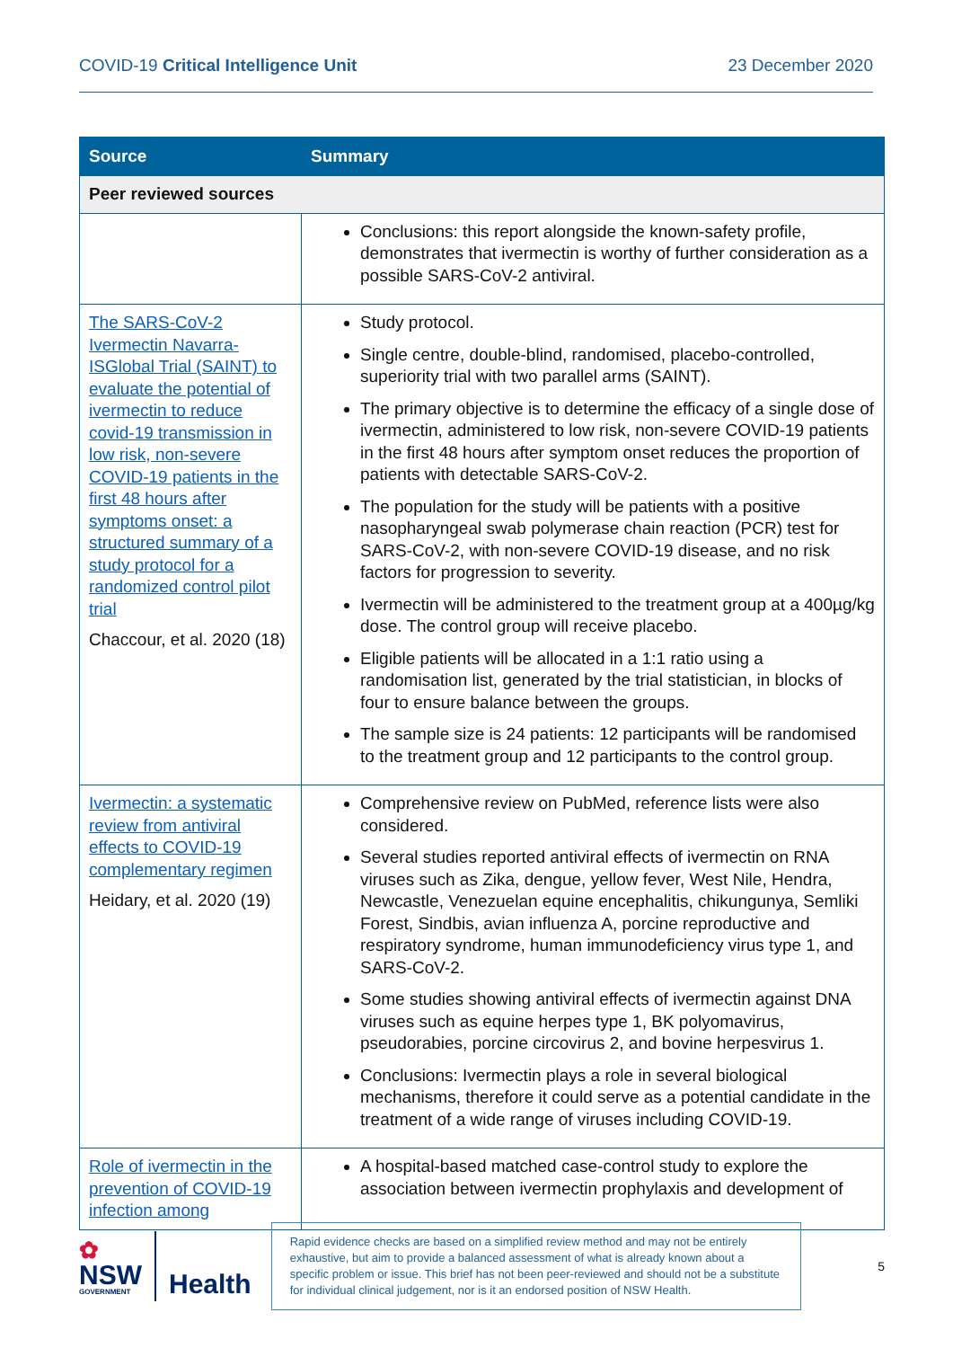COVID-19 Critical Intelligence Unit
23 December 2020
| Source | Summary |
| --- | --- |
| Peer reviewed sources | |
| | Conclusions: this report alongside the known-safety profile, demonstrates that ivermectin is worthy of further consideration as a possible SARS-CoV-2 antiviral. |
| The SARS-CoV-2 Ivermectin Navarra-ISGlobal Trial (SAINT) to evaluate the potential of ivermectin to reduce covid-19 transmission in low risk, non-severe COVID-19 patients in the first 48 hours after symptoms onset: a structured summary of a study protocol for a randomized control pilot trial Chaccour, et al. 2020 (18) | Study protocol. Single centre, double-blind, randomised, placebo-controlled, superiority trial with two parallel arms (SAINT). The primary objective is to determine the efficacy of a single dose of ivermectin, administered to low risk, non-severe COVID-19 patients in the first 48 hours after symptom onset reduces the proportion of patients with detectable SARS-CoV-2. The population for the study will be patients with a positive nasopharyngeal swab polymerase chain reaction (PCR) test for SARS-CoV-2, with non-severe COVID-19 disease, and no risk factors for progression to severity. Ivermectin will be administered to the treatment group at a 400µg/kg dose. The control group will receive placebo. Eligible patients will be allocated in a 1:1 ratio using a randomisation list, generated by the trial statistician, in blocks of four to ensure balance between the groups. The sample size is 24 patients: 12 participants will be randomised to the treatment group and 12 participants to the control group. |
| Ivermectin: a systematic review from antiviral effects to COVID-19 complementary regimen Heidary, et al. 2020 (19) | Comprehensive review on PubMed, reference lists were also considered. Several studies reported antiviral effects of ivermectin on RNA viruses such as Zika, dengue, yellow fever, West Nile, Hendra, Newcastle, Venezuelan equine encephalitis, chikungunya, Semliki Forest, Sindbis, avian influenza A, porcine reproductive and respiratory syndrome, human immunodeficiency virus type 1, and SARS-CoV-2. Some studies showing antiviral effects of ivermectin against DNA viruses such as equine herpes type 1, BK polyomavirus, pseudorabies, porcine circovirus 2, and bovine herpesvirus 1. Conclusions: Ivermectin plays a role in several biological mechanisms, therefore it could serve as a potential candidate in the treatment of a wide range of viruses including COVID-19. |
| Role of ivermectin in the prevention of COVID-19 infection among | A hospital-based matched case-control study to explore the association between ivermectin prophylaxis and development of |
✿
NSW
GOVERNMENT
Health
Rapid evidence checks are based on a simplified review method and may not be entirely exhaustive, but aim to provide a balanced assessment of what is already known about a specific problem or issue. This brief has not been peer-reviewed and should not be a substitute for individual clinical judgement, nor is it an endorsed position of NSW Health.
5